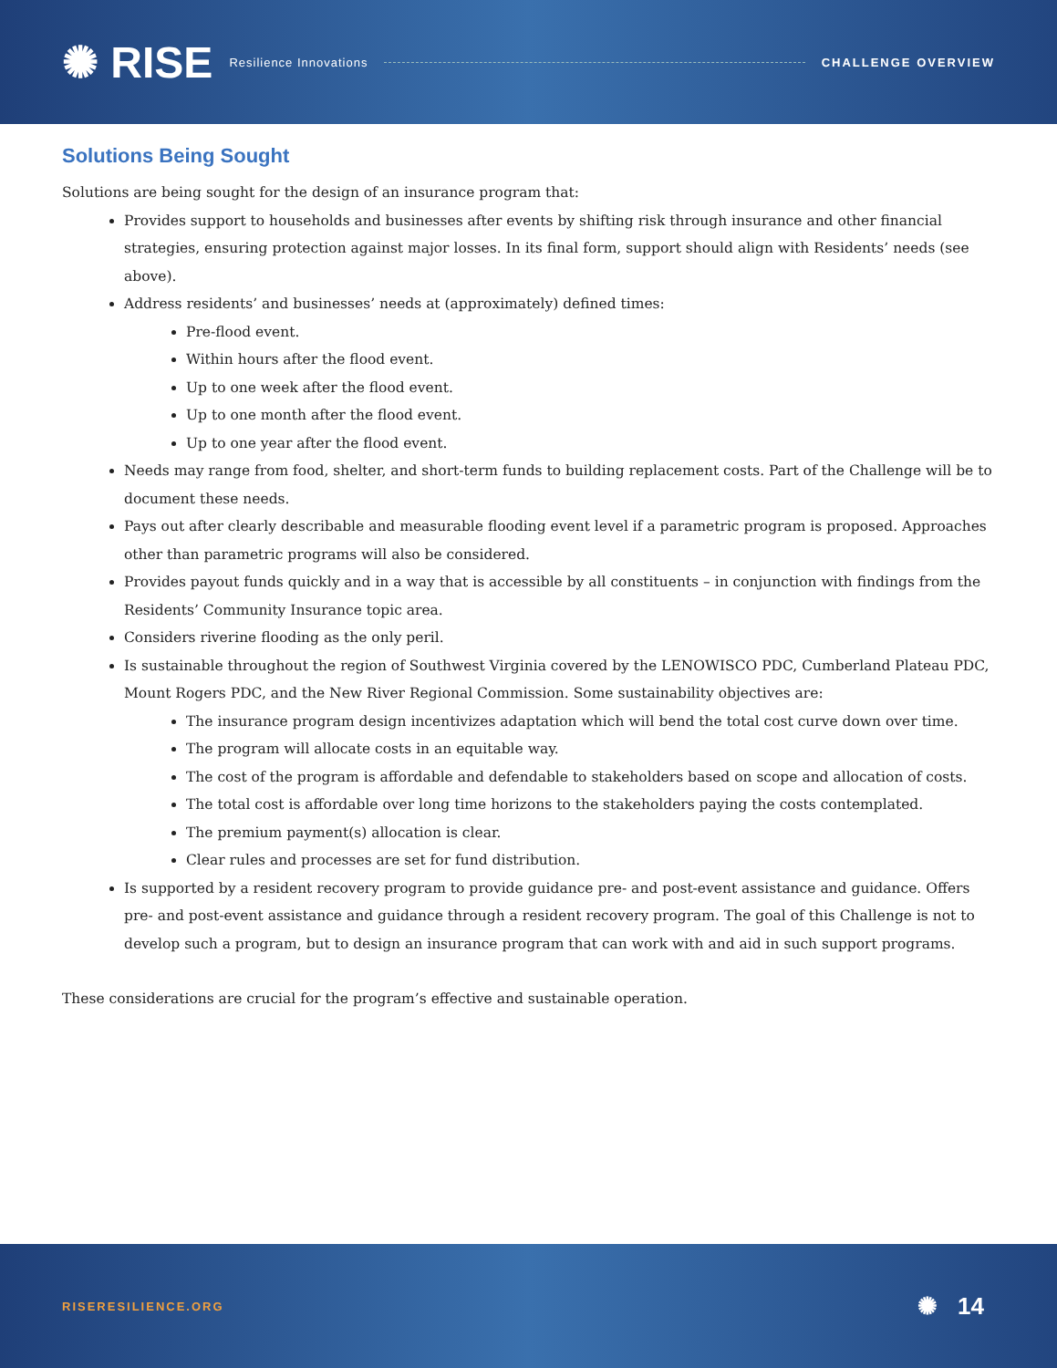✺ RISE Resilience Innovations CHALLENGE OVERVIEW
Solutions Being Sought
Solutions are being sought for the design of an insurance program that:
Provides support to households and businesses after events by shifting risk through insurance and other financial strategies, ensuring protection against major losses. In its final form, support should align with Residents’ needs (see above).
Address residents’ and businesses’ needs at (approximately) defined times:
Pre-flood event.
Within hours after the flood event.
Up to one week after the flood event.
Up to one month after the flood event.
Up to one year after the flood event.
Needs may range from food, shelter, and short-term funds to building replacement costs. Part of the Challenge will be to document these needs.
Pays out after clearly describable and measurable flooding event level if a parametric program is proposed. Approaches other than parametric programs will also be considered.
Provides payout funds quickly and in a way that is accessible by all constituents – in conjunction with findings from the Residents’ Community Insurance topic area.
Considers riverine flooding as the only peril.
Is sustainable throughout the region of Southwest Virginia covered by the LENOWISCO PDC, Cumberland Plateau PDC, Mount Rogers PDC, and the New River Regional Commission. Some sustainability objectives are:
The insurance program design incentivizes adaptation which will bend the total cost curve down over time.
The program will allocate costs in an equitable way.
The cost of the program is affordable and defendable to stakeholders based on scope and allocation of costs.
The total cost is affordable over long time horizons to the stakeholders paying the costs contemplated.
The premium payment(s) allocation is clear.
Clear rules and processes are set for fund distribution.
Is supported by a resident recovery program to provide guidance pre- and post-event assistance and guidance. Offers pre- and post-event assistance and guidance through a resident recovery program. The goal of this Challenge is not to develop such a program, but to design an insurance program that can work with and aid in such support programs.
These considerations are crucial for the program’s effective and sustainable operation.
RISERESILIENCE.ORG ✺ 14